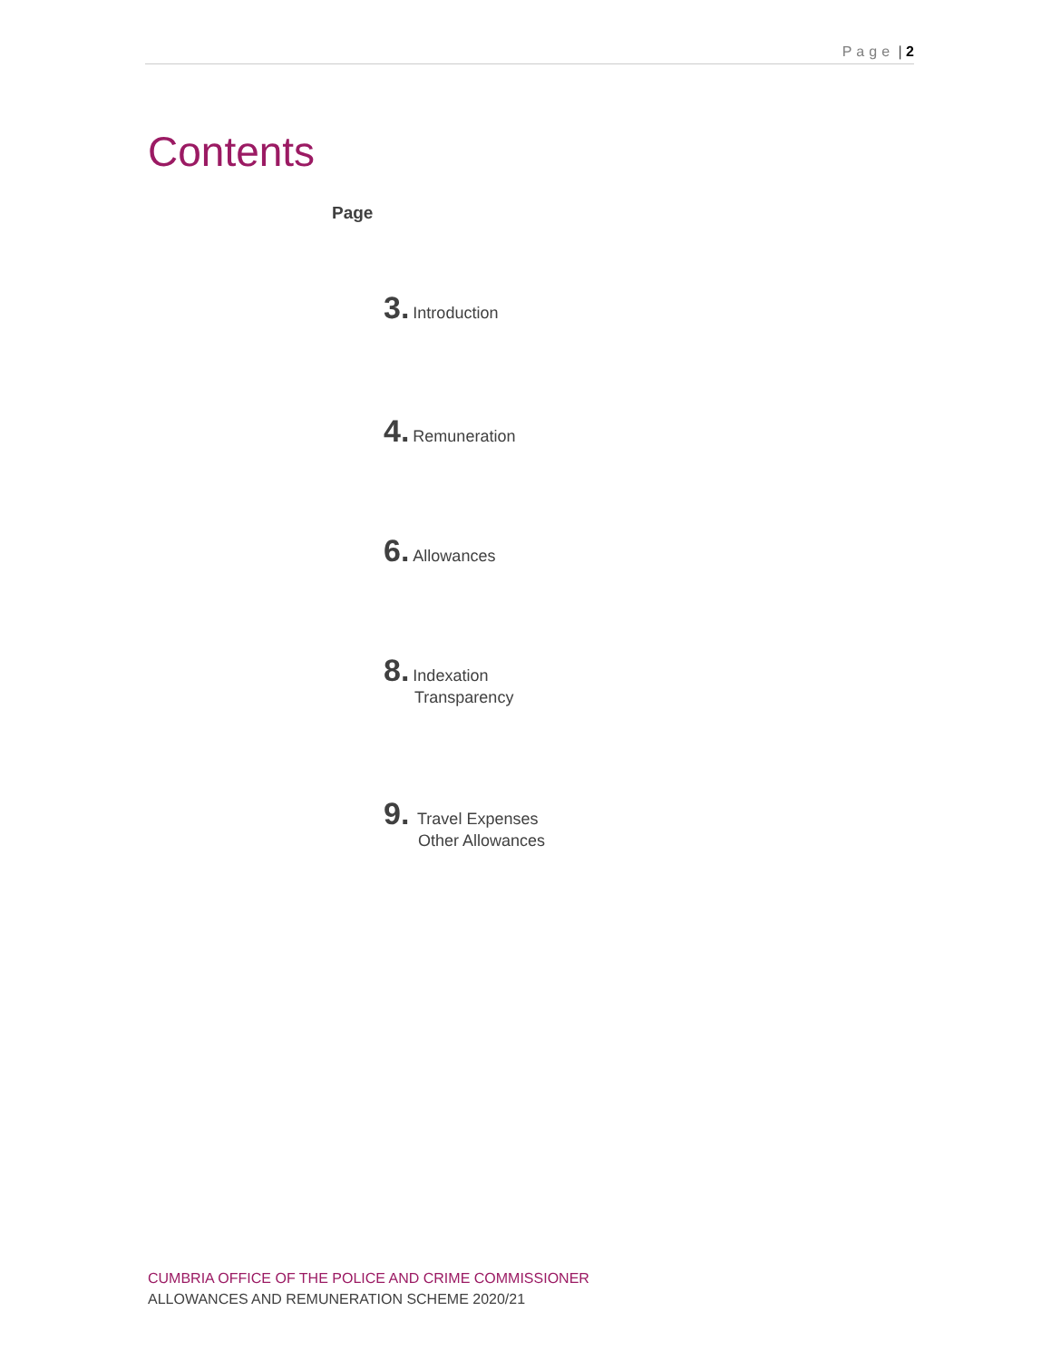Page | 2
Contents
Page
3. Introduction
4. Remuneration
6. Allowances
8. Indexation
Transparency
9. Travel Expenses
Other Allowances
CUMBRIA OFFICE OF THE POLICE AND CRIME COMMISSIONER
ALLOWANCES AND REMUNERATION SCHEME 2020/21